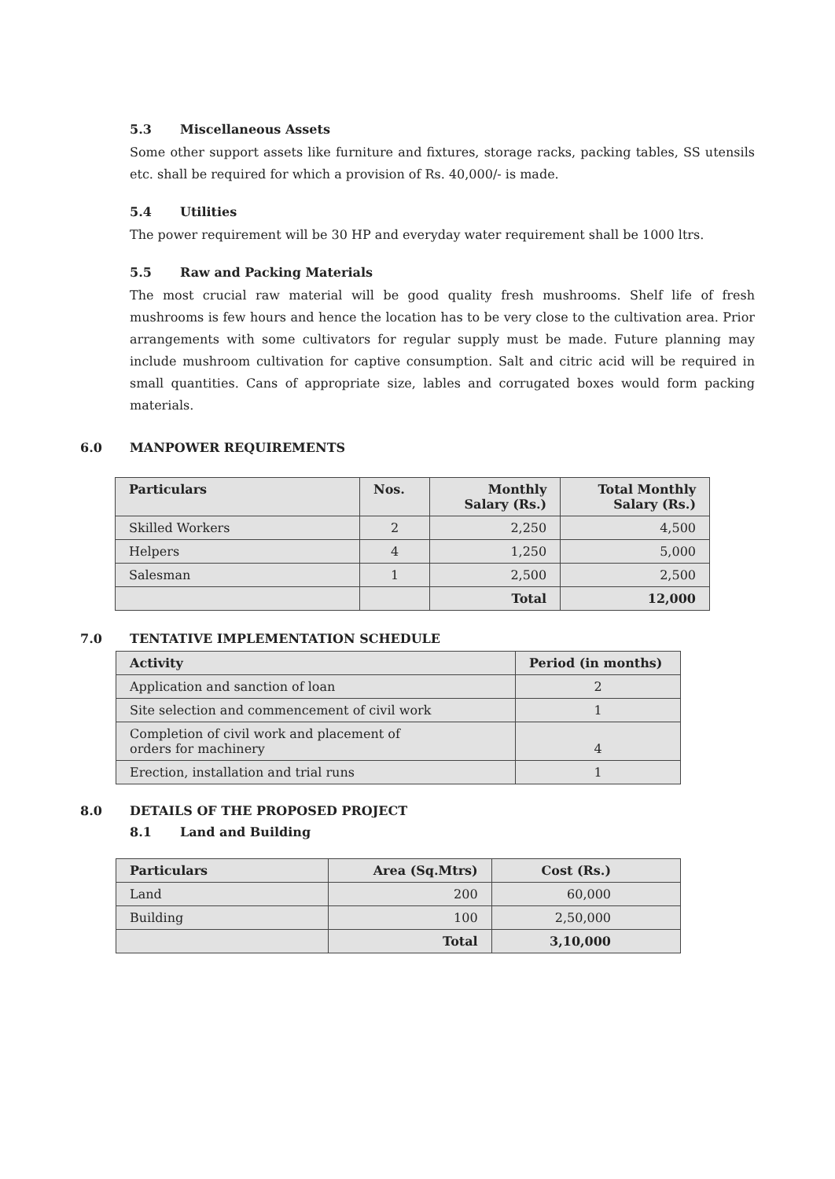5.3 Miscellaneous Assets
Some other support assets like furniture and fixtures, storage racks, packing tables, SS utensils etc. shall be required for which a provision of Rs. 40,000/- is made.
5.4 Utilities
The power requirement will be 30 HP and everyday water requirement shall be 1000 ltrs.
5.5 Raw and Packing Materials
The most crucial raw material will be good quality fresh mushrooms. Shelf life of fresh mushrooms is few hours and hence the location has to be very close to the cultivation area. Prior arrangements with some cultivators for regular supply must be made. Future planning may include mushroom cultivation for captive consumption. Salt and citric acid will be required in small quantities. Cans of appropriate size, lables and corrugated boxes would form packing materials.
6.0 MANPOWER REQUIREMENTS
| Particulars | Nos. | Monthly Salary (Rs.) | Total Monthly Salary (Rs.) |
| --- | --- | --- | --- |
| Skilled Workers | 2 | 2,250 | 4,500 |
| Helpers | 4 | 1,250 | 5,000 |
| Salesman | 1 | 2,500 | 2,500 |
| | | Total | 12,000 |
7.0 TENTATIVE IMPLEMENTATION SCHEDULE
| Activity | Period (in months) |
| --- | --- |
| Application and sanction of loan | 2 |
| Site selection and commencement of civil work | 1 |
| Completion of civil work and placement of orders for machinery | 4 |
| Erection, installation and trial runs | 1 |
8.0 DETAILS OF THE PROPOSED PROJECT
8.1 Land and Building
| Particulars | Area (Sq.Mtrs) | Cost (Rs.) |
| --- | --- | --- |
| Land | 200 | 60,000 |
| Building | 100 | 2,50,000 |
| | Total | 3,10,000 |